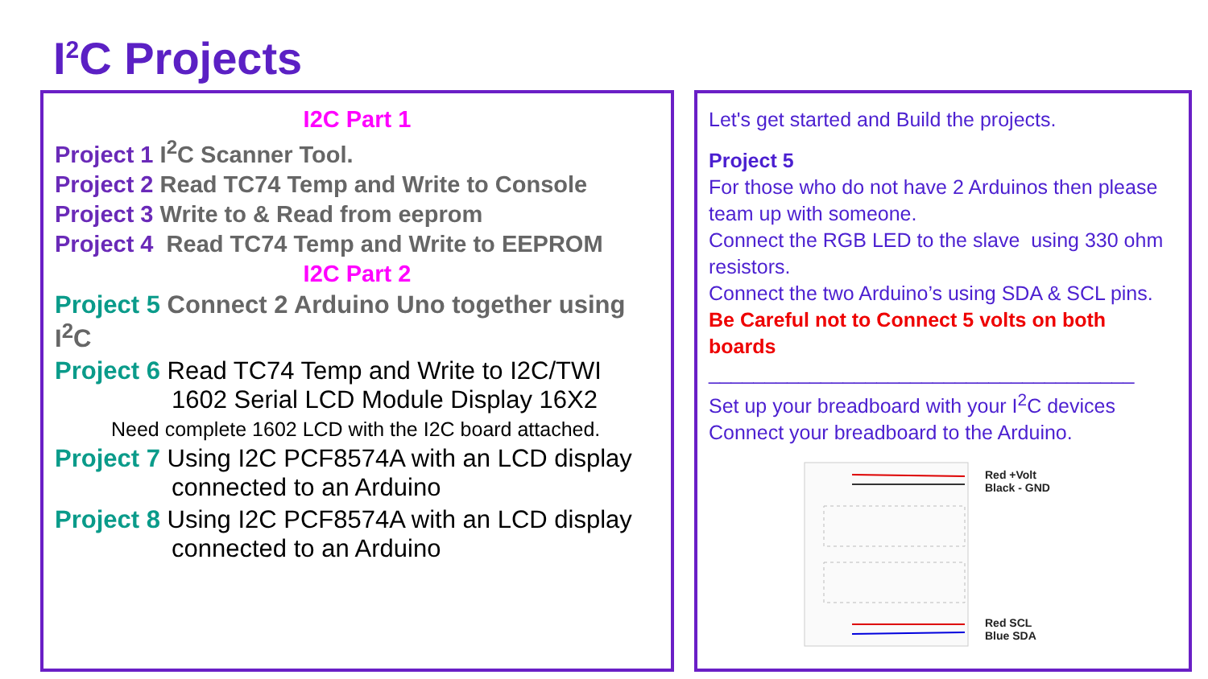I<sup>2</sup>C Projects
I2C Part 1
Project 1 I<sup>2</sup>C Scanner Tool.
Project 2 Read TC74 Temp and Write to Console
Project 3 Write to & Read from eeprom
Project 4 Read TC74 Temp and Write to EEPROM
I2C Part 2
Project 5 Connect 2 Arduino Uno together using I<sup>2</sup>C
Project 6 Read TC74 Temp and Write to I2C/TWI
1602 Serial LCD Module Display 16X2
Need complete 1602 LCD with the I2C board attached.
Project 7 Using I2C PCF8574A with an LCD display
connected to an Arduino
Project 8 Using I2C PCF8574A with an LCD display
connected to an Arduino
Let's get started and Build the projects.
Project 5
For those who do not have 2 Arduinos then please team up with someone.
Connect the RGB LED to the slave using 330 ohm resistors.
Connect the two Arduino’s using SDA & SCL pins.
Be Careful not to Connect 5 volts on both boards
______________________________________
Set up your breadboard with your I<sup>2</sup>C devices
Connect your breadboard to the Arduino.
Red +Volt
Black - GND
Red SCL
Blue SDA